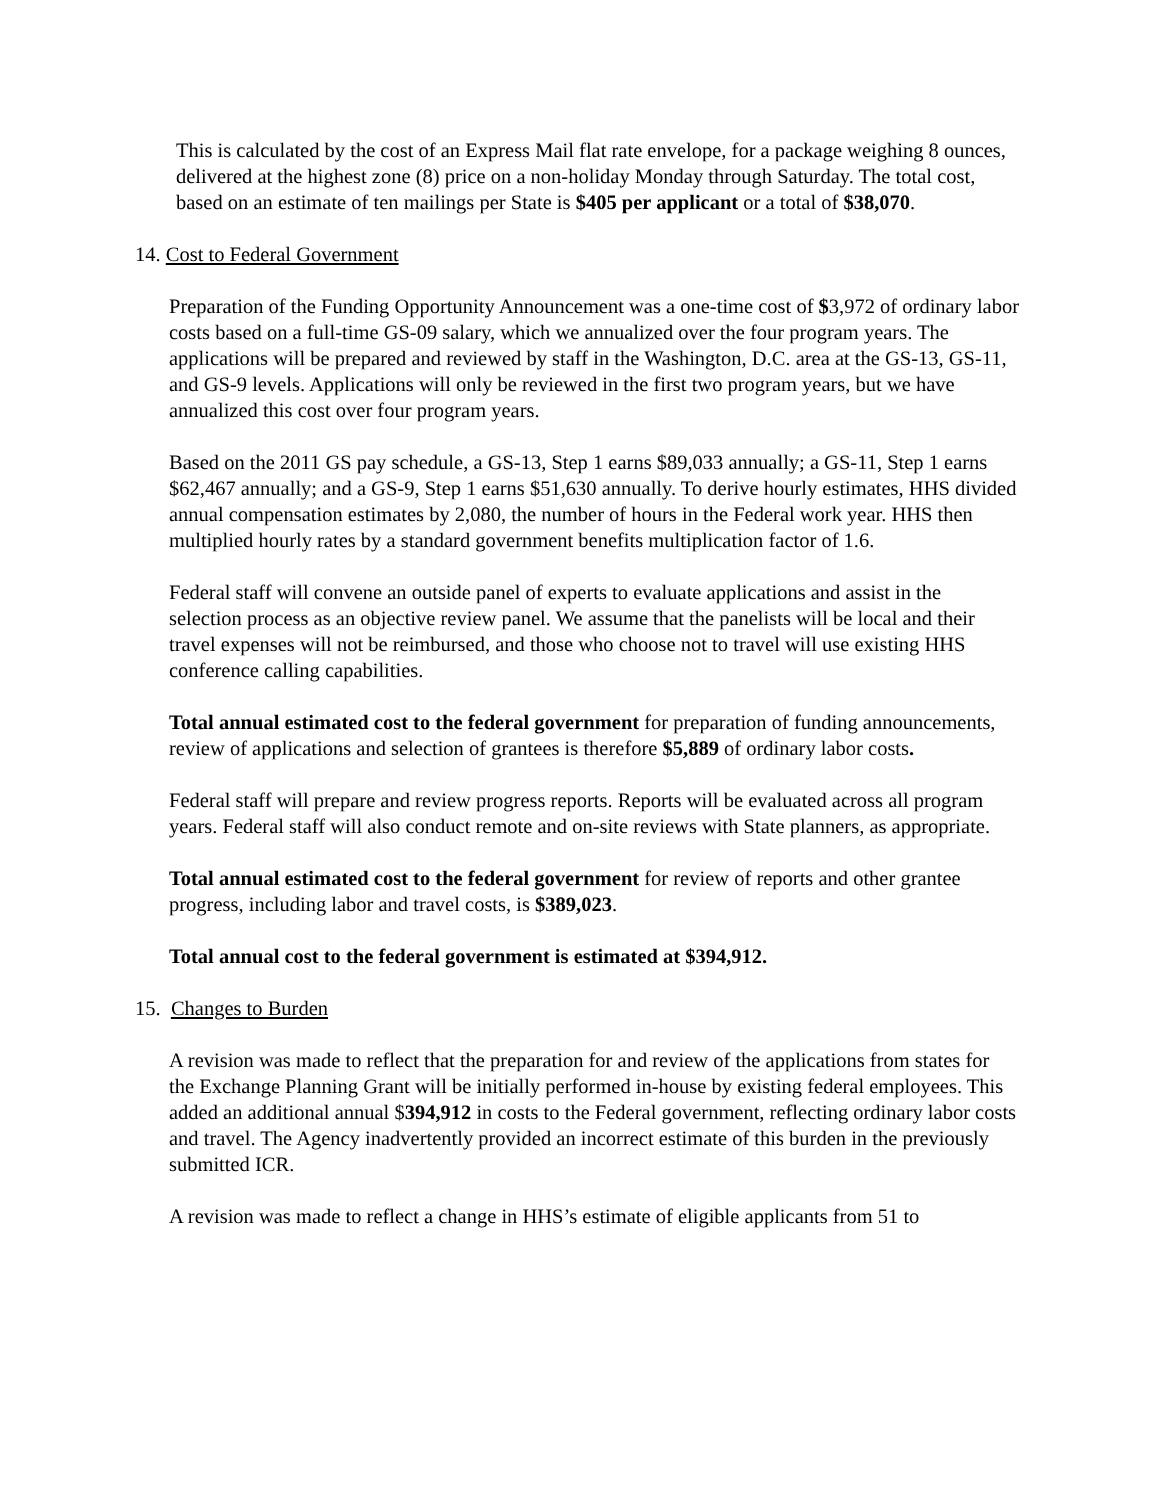This is calculated by the cost of an Express Mail flat rate envelope, for a package weighing 8 ounces, delivered at the highest zone (8) price on a non-holiday Monday through Saturday. The total cost, based on an estimate of ten mailings per State is $405 per applicant or a total of $38,070.
14. Cost to Federal Government
Preparation of the Funding Opportunity Announcement was a one-time cost of $3,972 of ordinary labor costs based on a full-time GS-09 salary, which we annualized over the four program years. The applications will be prepared and reviewed by staff in the Washington, D.C. area at the GS-13, GS-11, and GS-9 levels. Applications will only be reviewed in the first two program years, but we have annualized this cost over four program years.
Based on the 2011 GS pay schedule, a GS-13, Step 1 earns $89,033 annually; a GS-11, Step 1 earns $62,467 annually; and a GS-9, Step 1 earns $51,630 annually. To derive hourly estimates, HHS divided annual compensation estimates by 2,080, the number of hours in the Federal work year. HHS then multiplied hourly rates by a standard government benefits multiplication factor of 1.6.
Federal staff will convene an outside panel of experts to evaluate applications and assist in the selection process as an objective review panel. We assume that the panelists will be local and their travel expenses will not be reimbursed, and those who choose not to travel will use existing HHS conference calling capabilities.
Total annual estimated cost to the federal government for preparation of funding announcements, review of applications and selection of grantees is therefore $5,889 of ordinary labor costs.
Federal staff will prepare and review progress reports. Reports will be evaluated across all program years. Federal staff will also conduct remote and on-site reviews with State planners, as appropriate.
Total annual estimated cost to the federal government for review of reports and other grantee progress, including labor and travel costs, is $389,023.
Total annual cost to the federal government is estimated at $394,912.
15. Changes to Burden
A revision was made to reflect that the preparation for and review of the applications from states for the Exchange Planning Grant will be initially performed in-house by existing federal employees. This added an additional annual $394,912 in costs to the Federal government, reflecting ordinary labor costs and travel. The Agency inadvertently provided an incorrect estimate of this burden in the previously submitted ICR.
A revision was made to reflect a change in HHS’s estimate of eligible applicants from 51 to